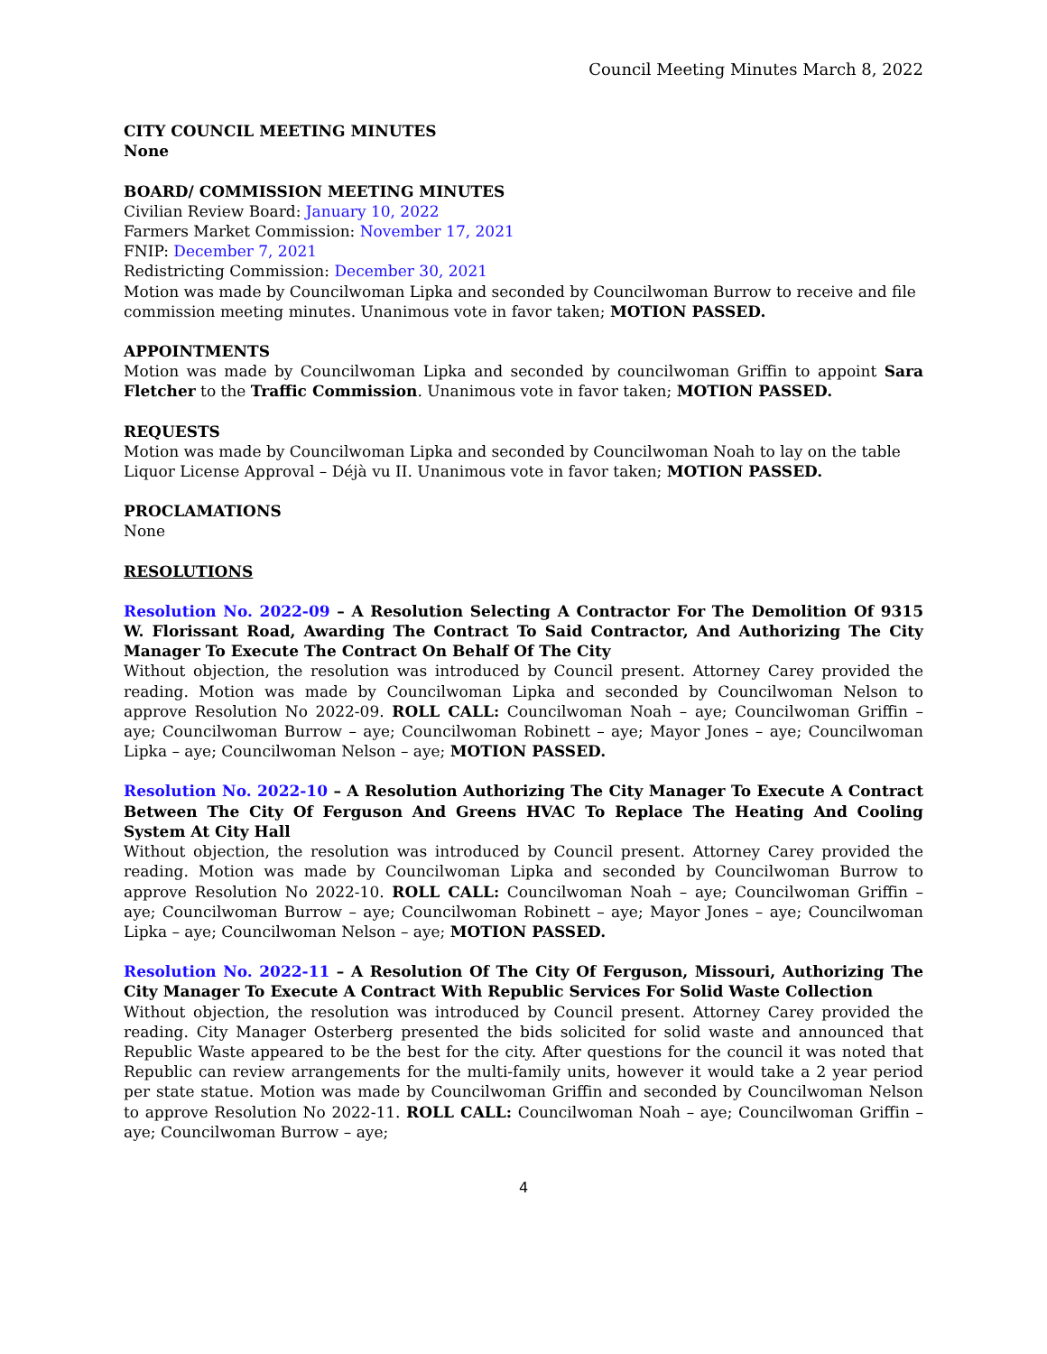Council Meeting Minutes March 8, 2022
CITY COUNCIL MEETING MINUTES
None
BOARD/ COMMISSION MEETING MINUTES
Civilian Review Board: January 10, 2022
Farmers Market Commission: November 17, 2021
FNIP: December 7, 2021
Redistricting Commission: December 30, 2021
Motion was made by Councilwoman Lipka and seconded by Councilwoman Burrow to receive and file commission meeting minutes. Unanimous vote in favor taken; MOTION PASSED.
APPOINTMENTS
Motion was made by Councilwoman Lipka and seconded by councilwoman Griffin to appoint Sara Fletcher to the Traffic Commission. Unanimous vote in favor taken; MOTION PASSED.
REQUESTS
Motion was made by Councilwoman Lipka and seconded by Councilwoman Noah to lay on the table Liquor License Approval – Déjà vu II. Unanimous vote in favor taken; MOTION PASSED.
PROCLAMATIONS
None
RESOLUTIONS
Resolution No. 2022-09 – A Resolution Selecting A Contractor For The Demolition Of 9315 W. Florissant Road, Awarding The Contract To Said Contractor, And Authorizing The City Manager To Execute The Contract On Behalf Of The City
Without objection, the resolution was introduced by Council present. Attorney Carey provided the reading. Motion was made by Councilwoman Lipka and seconded by Councilwoman Nelson to approve Resolution No 2022-09. ROLL CALL: Councilwoman Noah – aye; Councilwoman Griffin – aye; Councilwoman Burrow – aye; Councilwoman Robinett – aye; Mayor Jones – aye; Councilwoman Lipka – aye; Councilwoman Nelson – aye; MOTION PASSED.
Resolution No. 2022-10 – A Resolution Authorizing The City Manager To Execute A Contract Between The City Of Ferguson And Greens HVAC To Replace The Heating And Cooling System At City Hall
Without objection, the resolution was introduced by Council present. Attorney Carey provided the reading. Motion was made by Councilwoman Lipka and seconded by Councilwoman Burrow to approve Resolution No 2022-10. ROLL CALL: Councilwoman Noah – aye; Councilwoman Griffin – aye; Councilwoman Burrow – aye; Councilwoman Robinett – aye; Mayor Jones – aye; Councilwoman Lipka – aye; Councilwoman Nelson – aye; MOTION PASSED.
Resolution No. 2022-11 – A Resolution Of The City Of Ferguson, Missouri, Authorizing The City Manager To Execute A Contract With Republic Services For Solid Waste Collection
Without objection, the resolution was introduced by Council present. Attorney Carey provided the reading. City Manager Osterberg presented the bids solicited for solid waste and announced that Republic Waste appeared to be the best for the city. After questions for the council it was noted that Republic can review arrangements for the multi-family units, however it would take a 2 year period per state statue. Motion was made by Councilwoman Griffin and seconded by Councilwoman Nelson to approve Resolution No 2022-11. ROLL CALL: Councilwoman Noah – aye; Councilwoman Griffin – aye; Councilwoman Burrow – aye;
4